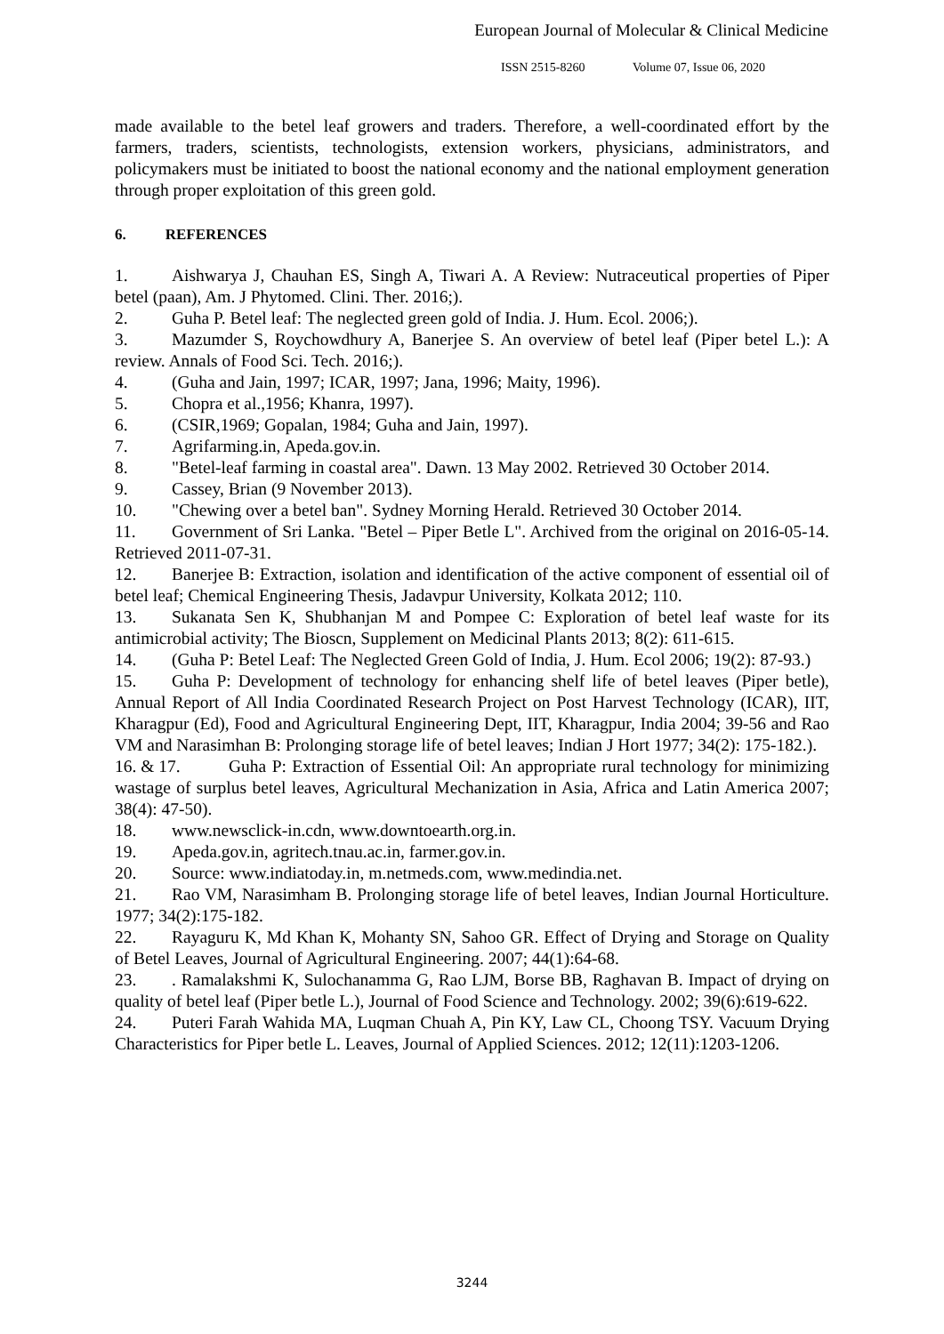European Journal of Molecular & Clinical Medicine
ISSN 2515-8260 Volume 07, Issue 06, 2020
made available to the betel leaf growers and traders. Therefore, a well-coordinated effort by the farmers, traders, scientists, technologists, extension workers, physicians, administrators, and policymakers must be initiated to boost the national economy and the national employment generation through proper exploitation of this green gold.
6. REFERENCES
1. Aishwarya J, Chauhan ES, Singh A, Tiwari A. A Review: Nutraceutical properties of Piper betel (paan), Am. J Phytomed. Clini. Ther. 2016;).
2. Guha P. Betel leaf: The neglected green gold of India. J. Hum. Ecol. 2006;).
3. Mazumder S, Roychowdhury A, Banerjee S. An overview of betel leaf (Piper betel L.): A review. Annals of Food Sci. Tech. 2016;).
4. (Guha and Jain, 1997; ICAR, 1997; Jana, 1996; Maity, 1996).
5. Chopra et al.,1956; Khanra, 1997).
6. (CSIR,1969; Gopalan, 1984; Guha and Jain, 1997).
7. Agrifarming.in, Apeda.gov.in.
8. "Betel-leaf farming in coastal area". Dawn. 13 May 2002. Retrieved 30 October 2014.
9. Cassey, Brian (9 November 2013).
10. "Chewing over a betel ban". Sydney Morning Herald. Retrieved 30 October 2014.
11. Government of Sri Lanka. "Betel – Piper Betle L". Archived from the original on 2016-05-14. Retrieved 2011-07-31.
12. Banerjee B: Extraction, isolation and identification of the active component of essential oil of betel leaf; Chemical Engineering Thesis, Jadavpur University, Kolkata 2012; 110.
13. Sukanata Sen K, Shubhanjan M and Pompee C: Exploration of betel leaf waste for its antimicrobial activity; The Bioscn, Supplement on Medicinal Plants 2013; 8(2): 611-615.
14. (Guha P: Betel Leaf: The Neglected Green Gold of India, J. Hum. Ecol 2006; 19(2): 87-93.)
15. Guha P: Development of technology for enhancing shelf life of betel leaves (Piper betle), Annual Report of All India Coordinated Research Project on Post Harvest Technology (ICAR), IIT, Kharagpur (Ed), Food and Agricultural Engineering Dept, IIT, Kharagpur, India 2004; 39-56 and Rao VM and Narasimhan B: Prolonging storage life of betel leaves; Indian J Hort 1977; 34(2): 175-182.).
16. & 17. Guha P: Extraction of Essential Oil: An appropriate rural technology for minimizing wastage of surplus betel leaves, Agricultural Mechanization in Asia, Africa and Latin America 2007; 38(4): 47-50).
18. www.newsclick-in.cdn, www.downtoearth.org.in.
19. Apeda.gov.in, agritech.tnau.ac.in, farmer.gov.in.
20. Source: www.indiatoday.in, m.netmeds.com, www.medindia.net.
21. Rao VM, Narasimham B. Prolonging storage life of betel leaves, Indian Journal Horticulture. 1977; 34(2):175-182.
22. Rayaguru K, Md Khan K, Mohanty SN, Sahoo GR. Effect of Drying and Storage on Quality of Betel Leaves, Journal of Agricultural Engineering. 2007; 44(1):64-68.
23.. Ramalakshmi K, Sulochanamma G, Rao LJM, Borse BB, Raghavan B. Impact of drying on quality of betel leaf (Piper betle L.), Journal of Food Science and Technology. 2002; 39(6):619-622.
24. Puteri Farah Wahida MA, Luqman Chuah A, Pin KY, Law CL, Choong TSY. Vacuum Drying Characteristics for Piper betle L. Leaves, Journal of Applied Sciences. 2012; 12(11):1203-1206.
3244